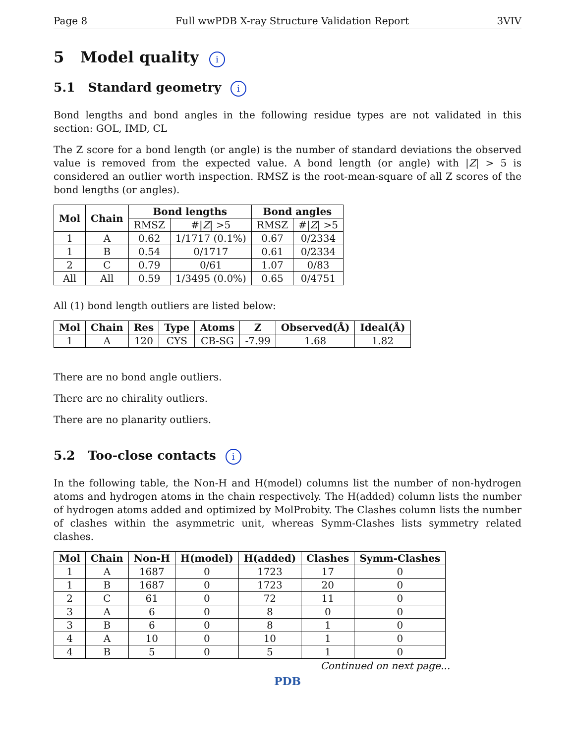Page 8 Full wwPDB X-ray Structure Validation Report 3VIV
5 Model quality i
5.1 Standard geometry i
Bond lengths and bond angles in the following residue types are not validated in this section: GOL, IMD, CL
The Z score for a bond length (or angle) is the number of standard deviations the observed value is removed from the expected value. A bond length (or angle) with |Z| > 5 is considered an outlier worth inspection. RMSZ is the root-mean-square of all Z scores of the bond lengths (or angles).
| Mol | Chain | Bond lengths | | Bond angles | |
| --- | --- | --- | --- | --- | --- |
| | | RMSZ | #/ Z / >5 | RMSZ | #/ Z / >5 |
| 1 | A | 0.62 | 1/1717 (0.1%) | 0.67 | 0/2334 |
| 1 | B | 0.54 | 0/1717 | 0.61 | 0/2334 |
| 2 | C | 0.79 | 0/61 | 1.07 | 0/83 |
| All | All | 0.59 | 1/3495 (0.0%) | 0.65 | 0/4751 |
All (1) bond length outliers are listed below:
| Mol | Chain | Res | Type | Atoms | Z | Observed(Å) | Ideal(Å) |
| --- | --- | --- | --- | --- | --- | --- | --- |
| 1 | A | 120 | CYS | CB-SG | -7.99 | 1.68 | 1.82 |
There are no bond angle outliers.
There are no chirality outliers.
There are no planarity outliers.
5.2 Too-close contacts i
In the following table, the Non-H and H(model) columns list the number of non-hydrogen atoms and hydrogen atoms in the chain respectively. The H(added) column lists the number of hydrogen atoms added and optimized by MolProbity. The Clashes column lists the number of clashes within the asymmetric unit, whereas Symm-Clashes lists symmetry related clashes.
| Mol | Chain | Non-H | H(model) | H(added) | Clashes | Symm-Clashes |
| --- | --- | --- | --- | --- | --- | --- |
| 1 | A | 1687 | 0 | 1723 | 17 | 0 |
| 1 | B | 1687 | 0 | 1723 | 20 | 0 |
| 2 | C | 61 | 0 | 72 | 11 | 0 |
| 3 | A | 6 | 0 | 8 | 0 | 0 |
| 3 | B | 6 | 0 | 8 | 1 | 0 |
| 4 | A | 10 | 0 | 10 | 1 | 0 |
| 4 | B | 5 | 0 | 5 | 1 | 0 |
Continued on next page...
PDB